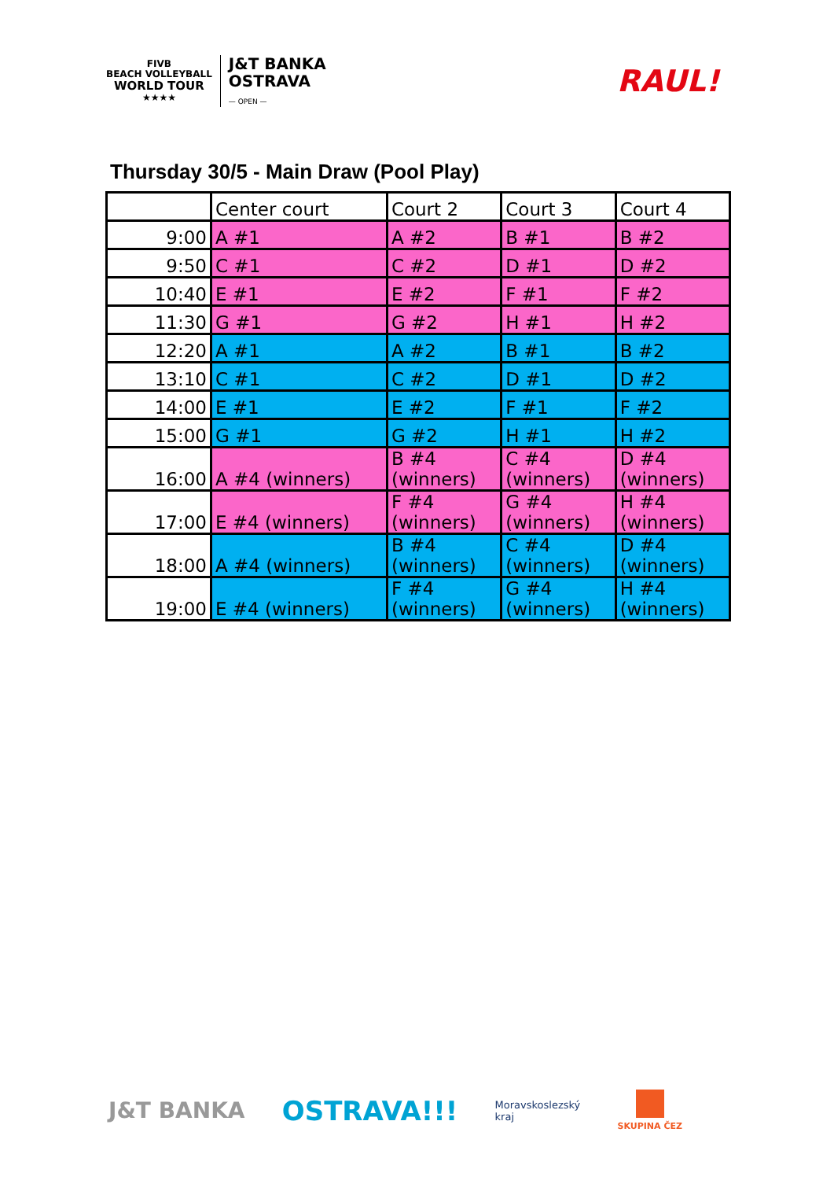FIVB
BEACH VOLLEYBALL
WORLD TOUR
★★★★
J&T BANKA
OSTRAVA
— OPEN —
RAUL!
Thursday 30/5 - Main Draw (Pool Play)
| | Center court | Court 2 | Court 3 | Court 4 |
| --- | --- | --- | --- | --- |
| 9:00 | A #1 | A #2 | B #1 | B #2 |
| 9:50 | C #1 | C #2 | D #1 | D #2 |
| 10:40 | E #1 | E #2 | F #1 | F #2 |
| 11:30 | G #1 | G #2 | H #1 | H #2 |
| 12:20 | A #1 | A #2 | B #1 | B #2 |
| 13:10 | C #1 | C #2 | D #1 | D #2 |
| 14:00 | E #1 | E #2 | F #1 | F #2 |
| 15:00 | G #1 | G #2 | H #1 | H #2 |
| 16:00 | A #4 (winners) | B #4 (winners) | C #4 (winners) | D #4 (winners) |
| 17:00 | E #4 (winners) | F #4 (winners) | G #4 (winners) | H #4 (winners) |
| 18:00 | A #4 (winners) | B #4 (winners) | C #4 (winners) | D #4 (winners) |
| 19:00 | E #4 (winners) | F #4 (winners) | G #4 (winners) | H #4 (winners) |
J&T BANKA
OSTRAVA!!!
Moravskoslezský
kraj
SKUPINA ČEZ